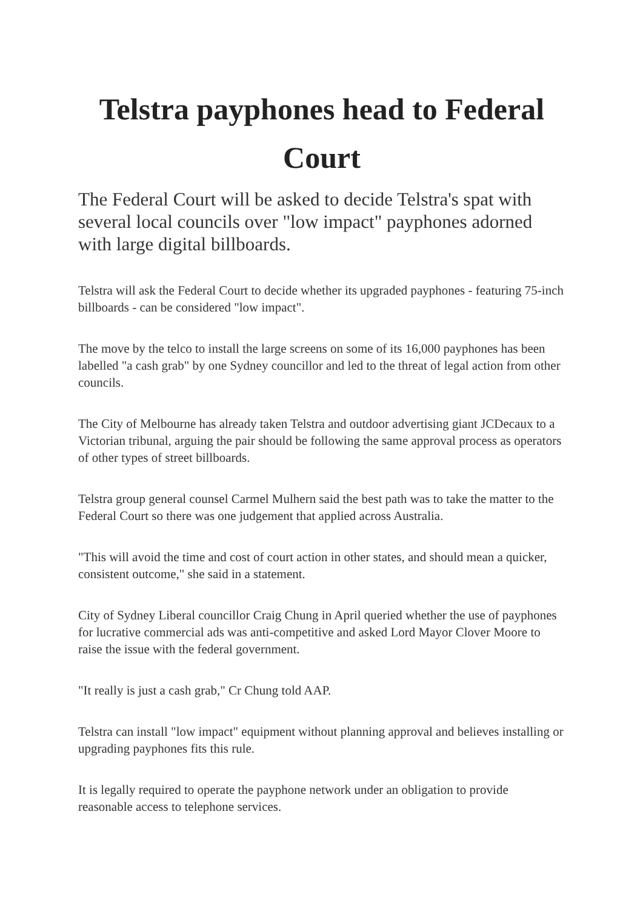Telstra payphones head to Federal Court
The Federal Court will be asked to decide Telstra's spat with several local councils over "low impact" payphones adorned with large digital billboards.
Telstra will ask the Federal Court to decide whether its upgraded payphones - featuring 75-inch billboards - can be considered "low impact".
The move by the telco to install the large screens on some of its 16,000 payphones has been labelled "a cash grab" by one Sydney councillor and led to the threat of legal action from other councils.
The City of Melbourne has already taken Telstra and outdoor advertising giant JCDecaux to a Victorian tribunal, arguing the pair should be following the same approval process as operators of other types of street billboards.
Telstra group general counsel Carmel Mulhern said the best path was to take the matter to the Federal Court so there was one judgement that applied across Australia.
"This will avoid the time and cost of court action in other states, and should mean a quicker, consistent outcome," she said in a statement.
City of Sydney Liberal councillor Craig Chung in April queried whether the use of payphones for lucrative commercial ads was anti-competitive and asked Lord Mayor Clover Moore to raise the issue with the federal government.
"It really is just a cash grab," Cr Chung told AAP.
Telstra can install "low impact" equipment without planning approval and believes installing or upgrading payphones fits this rule.
It is legally required to operate the payphone network under an obligation to provide reasonable access to telephone services.